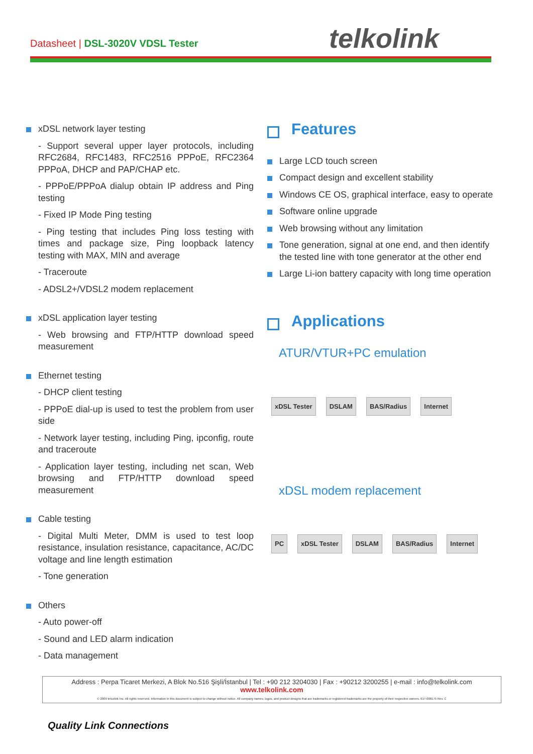Datasheet | DSL-3020V VDSL Tester
telkolink
xDSL network layer testing
- Support several upper layer protocols, including RFC2684, RFC1483, RFC2516 PPPoE, RFC2364 PPPoA, DHCP and PAP/CHAP etc.
- PPPoE/PPPoA dialup obtain IP address and Ping testing
- Fixed IP Mode Ping testing
- Ping testing that includes Ping loss testing with times and package size, Ping loopback latency testing with MAX, MIN and average
- Traceroute
- ADSL2+/VDSL2 modem replacement
xDSL application layer testing
- Web browsing and FTP/HTTP download speed measurement
Ethernet testing
- DHCP client testing
- PPPoE dial-up is used to test the problem from user side
- Network layer testing, including Ping, ipconfig, route and traceroute
- Application layer testing, including net scan, Web browsing and FTP/HTTP download speed measurement
Cable testing
- Digital Multi Meter, DMM is used to test loop resistance, insulation resistance, capacitance, AC/DC voltage and line length estimation
- Tone generation
Others
- Auto power-off
- Sound and LED alarm indication
- Data management
Features
Large LCD touch screen
Compact design and excellent stability
Windows CE OS, graphical interface, easy to operate
Software online upgrade
Web browsing without any limitation
Tone generation, signal at one end, and then identify the tested line with tone generator at the other end
Large Li-ion battery capacity with long time operation
Applications
ATUR/VTUR+PC emulation
xDSL Tester DSLAM BAS/Radius Internet
xDSL modem replacement
PC xDSL Tester DSLAM BAS/Radius Internet
Address : Perpa Ticaret Merkezi, A Blok No.516 Şişli/İstanbul | Tel : +90 212 3204030 | Fax : +90212 3200255 | e-mail : info@telkolink.com
www.telkolink.com
© 2009 telcolink Inc. All rights reserved. Information in this document is subject to change without notice. All company names, logos, and product designs that are trademarks or registered trademarks are the property of their respective owners. 617-000175 Rev. C
Quality Link Connections